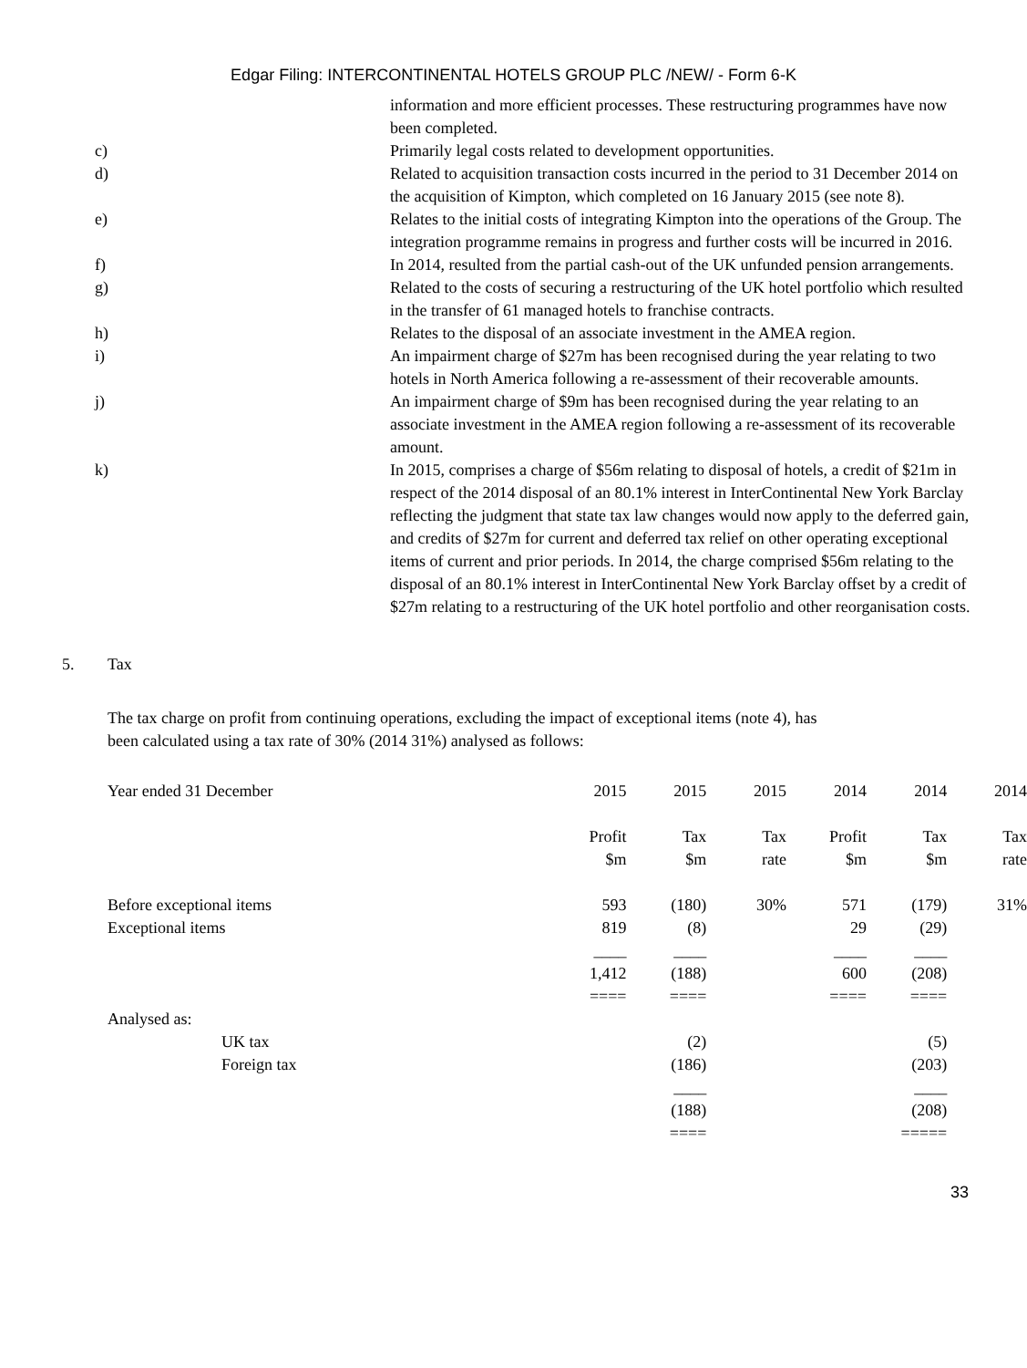Edgar Filing: INTERCONTINENTAL HOTELS GROUP PLC /NEW/ - Form 6-K
information and more efficient processes. These restructuring programmes have now been completed.
c) Primarily legal costs related to development opportunities.
d) Related to acquisition transaction costs incurred in the period to 31 December 2014 on the acquisition of Kimpton, which completed on 16 January 2015 (see note 8).
e) Relates to the initial costs of integrating Kimpton into the operations of the Group. The integration programme remains in progress and further costs will be incurred in 2016.
f) In 2014, resulted from the partial cash-out of the UK unfunded pension arrangements.
g) Related to the costs of securing a restructuring of the UK hotel portfolio which resulted in the transfer of 61 managed hotels to franchise contracts.
h) Relates to the disposal of an associate investment in the AMEA region.
i) An impairment charge of $27m has been recognised during the year relating to two hotels in North America following a re-assessment of their recoverable amounts.
j) An impairment charge of $9m has been recognised during the year relating to an associate investment in the AMEA region following a re-assessment of its recoverable amount.
k) In 2015, comprises a charge of $56m relating to disposal of hotels, a credit of $21m in respect of the 2014 disposal of an 80.1% interest in InterContinental New York Barclay reflecting the judgment that state tax law changes would now apply to the deferred gain, and credits of $27m for current and deferred tax relief on other operating exceptional items of current and prior periods. In 2014, the charge comprised $56m relating to the disposal of an 80.1% interest in InterContinental New York Barclay offset by a credit of $27m relating to a restructuring of the UK hotel portfolio and other reorganisation costs.
5. Tax
The tax charge on profit from continuing operations, excluding the impact of exceptional items (note 4), has been calculated using a tax rate of 30% (2014 31%) analysed as follows:
| Year ended 31 December | 2015 | 2015 | 2015 | 2014 | 2014 | 2014 |
| --- | --- | --- | --- | --- | --- | --- |
| | Profit $m | Tax $m | Tax rate | Profit $m | Tax $m | Tax rate |
| Before exceptional items | 593 | (180) | 30% | 571 | (179) | 31% |
| Exceptional items | 819 | (8) | | 29 | (29) | |
| | ____ | ____ | | ____ | ____ | |
| | 1,412 | (188) | | 600 | (208) | |
| | ==== | ==== | | ==== | ==== | |
| Analysed as: | | | | | | |
| UK tax | | (2) | | | (5) | |
| Foreign tax | | (186) | | | (203) | |
| | | ____ | | | ____ | |
| | | (188) | | | (208) | |
| | | ==== | | | ===== | |
33